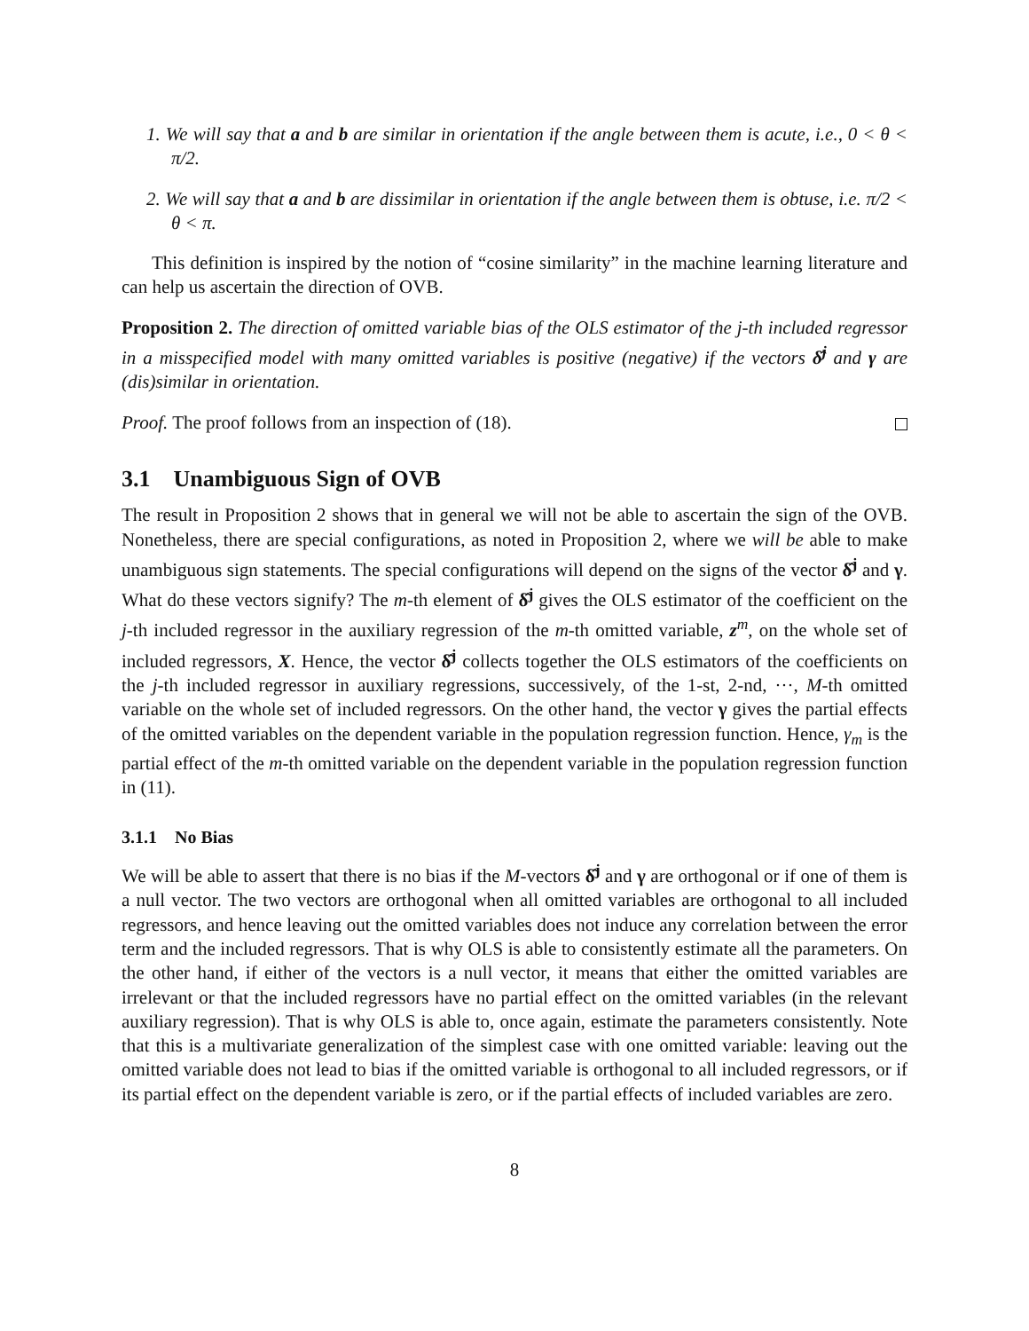1. We will say that a and b are similar in orientation if the angle between them is acute, i.e., 0 < θ < π/2.
2. We will say that a and b are dissimilar in orientation if the angle between them is obtuse, i.e. π/2 < θ < π.
This definition is inspired by the notion of “cosine similarity” in the machine learning literature and can help us ascertain the direction of OVB.
Proposition 2. The direction of omitted variable bias of the OLS estimator of the j-th included regressor in a misspecified model with many omitted variables is positive (negative) if the vectors δ̂<sup>j</sup> and γ are (dis)similar in orientation.
Proof. The proof follows from an inspection of (18).
3.1 Unambiguous Sign of OVB
The result in Proposition 2 shows that in general we will not be able to ascertain the sign of the OVB. Nonetheless, there are special configurations, as noted in Proposition 2, where we will be able to make unambiguous sign statements. The special configurations will depend on the signs of the vector δ̂<sup>j</sup> and γ. What do these vectors signify? The m-th element of δ̂<sup>j</sup> gives the OLS estimator of the coefficient on the j-th included regressor in the auxiliary regression of the m-th omitted variable, z<sup>m</sup>, on the whole set of included regressors, X. Hence, the vector δ̂<sup>j</sup> collects together the OLS estimators of the coefficients on the j-th included regressor in auxiliary regressions, successively, of the 1-st, 2-nd, ···, M-th omitted variable on the whole set of included regressors. On the other hand, the vector γ gives the partial effects of the omitted variables on the dependent variable in the population regression function. Hence, γ<sub>m</sub> is the partial effect of the m-th omitted variable on the dependent variable in the population regression function in (11).
3.1.1 No Bias
We will be able to assert that there is no bias if the M-vectors δ̂<sup>j</sup> and γ are orthogonal or if one of them is a null vector. The two vectors are orthogonal when all omitted variables are orthogonal to all included regressors, and hence leaving out the omitted variables does not induce any correlation between the error term and the included regressors. That is why OLS is able to consistently estimate all the parameters. On the other hand, if either of the vectors is a null vector, it means that either the omitted variables are irrelevant or that the included regressors have no partial effect on the omitted variables (in the relevant auxiliary regression). That is why OLS is able to, once again, estimate the parameters consistently. Note that this is a multivariate generalization of the simplest case with one omitted variable: leaving out the omitted variable does not lead to bias if the omitted variable is orthogonal to all included regressors, or if its partial effect on the dependent variable is zero, or if the partial effects of included variables are zero.
8